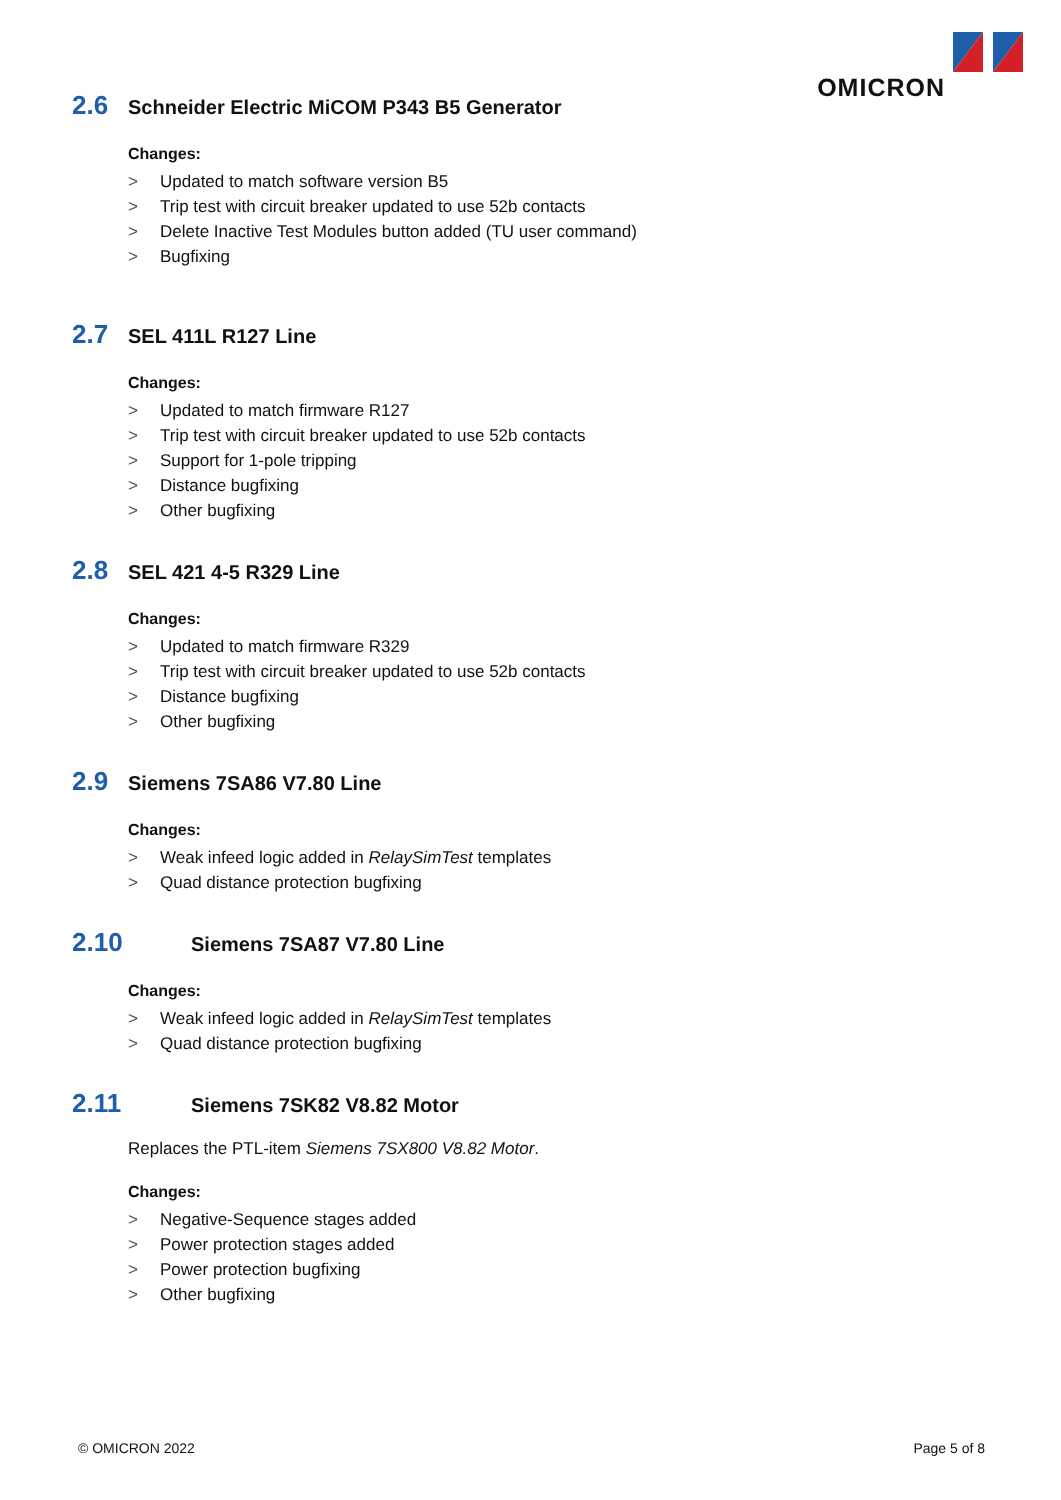OMICRON
2.6 Schneider Electric MiCOM P343 B5 Generator
Changes:
> Updated to match software version B5
> Trip test with circuit breaker updated to use 52b contacts
> Delete Inactive Test Modules button added (TU user command)
> Bugfixing
2.7 SEL 411L R127 Line
Changes:
> Updated to match firmware R127
> Trip test with circuit breaker updated to use 52b contacts
> Support for 1-pole tripping
> Distance bugfixing
> Other bugfixing
2.8 SEL 421 4-5 R329 Line
Changes:
> Updated to match firmware R329
> Trip test with circuit breaker updated to use 52b contacts
> Distance bugfixing
> Other bugfixing
2.9 Siemens 7SA86 V7.80 Line
Changes:
> Weak infeed logic added in RelaySimTest templates
> Quad distance protection bugfixing
2.10 Siemens 7SA87 V7.80 Line
Changes:
> Weak infeed logic added in RelaySimTest templates
> Quad distance protection bugfixing
2.11 Siemens 7SK82 V8.82 Motor
Replaces the PTL-item Siemens 7SX800 V8.82 Motor.
Changes:
> Negative-Sequence stages added
> Power protection stages added
> Power protection bugfixing
> Other bugfixing
© OMICRON 2022 Page 5 of 8